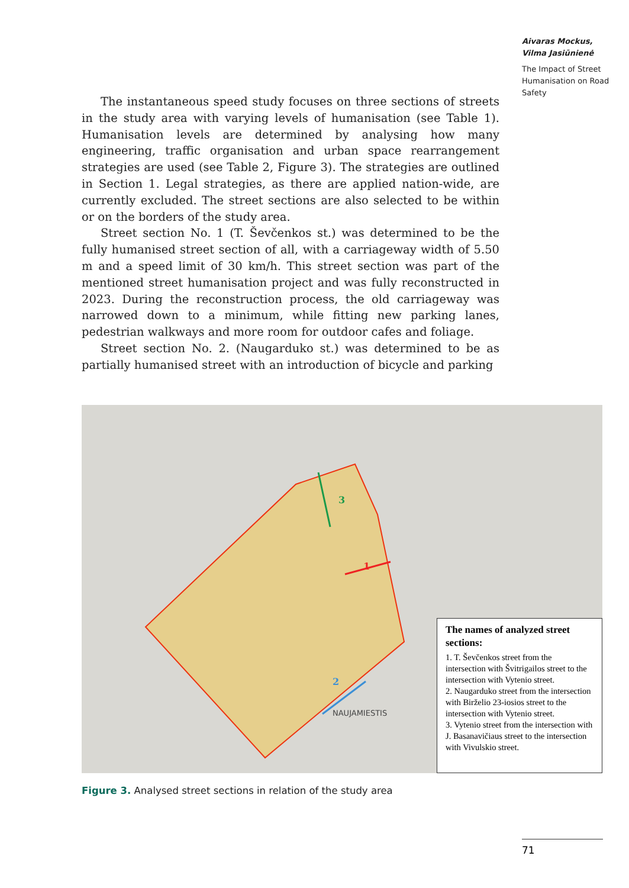Aivaras Mockus,
Vilma Jasiūnienė
The Impact of Street Humanisation on Road Safety
The instantaneous speed study focuses on three sections of streets in the study area with varying levels of humanisation (see Table 1). Humanisation levels are determined by analysing how many engineering, traffic organisation and urban space rearrangement strategies are used (see Table 2, Figure 3). The strategies are outlined in Section 1. Legal strategies, as there are applied nation-wide, are currently excluded. The street sections are also selected to be within or on the borders of the study area.
Street section No. 1 (T. Ševčenkos st.) was determined to be the fully humanised street section of all, with a carriageway width of 5.50 m and a speed limit of 30 km/h. This street section was part of the mentioned street humanisation project and was fully reconstructed in 2023. During the reconstruction process, the old carriageway was narrowed down to a minimum, while fitting new parking lanes, pedestrian walkways and more room for outdoor cafes and foliage.
Street section No. 2. (Naugarduko st.) was determined to be as partially humanised street with an introduction of bicycle and parking
3
1
2
NAUJAMIESTIS
The names of analyzed street sections:
1. T. Ševčenkos street from the intersection with Švitrigailos street to the intersection with Vytenio street.
2. Naugarduko street from the intersection with Birželio 23-iosios street to the intersection with Vytenio street.
3. Vytenio street from the intersection with J. Basanavičiaus street to the intersection with Vivulskio street.
Figure 3. Analysed street sections in relation of the study area
71